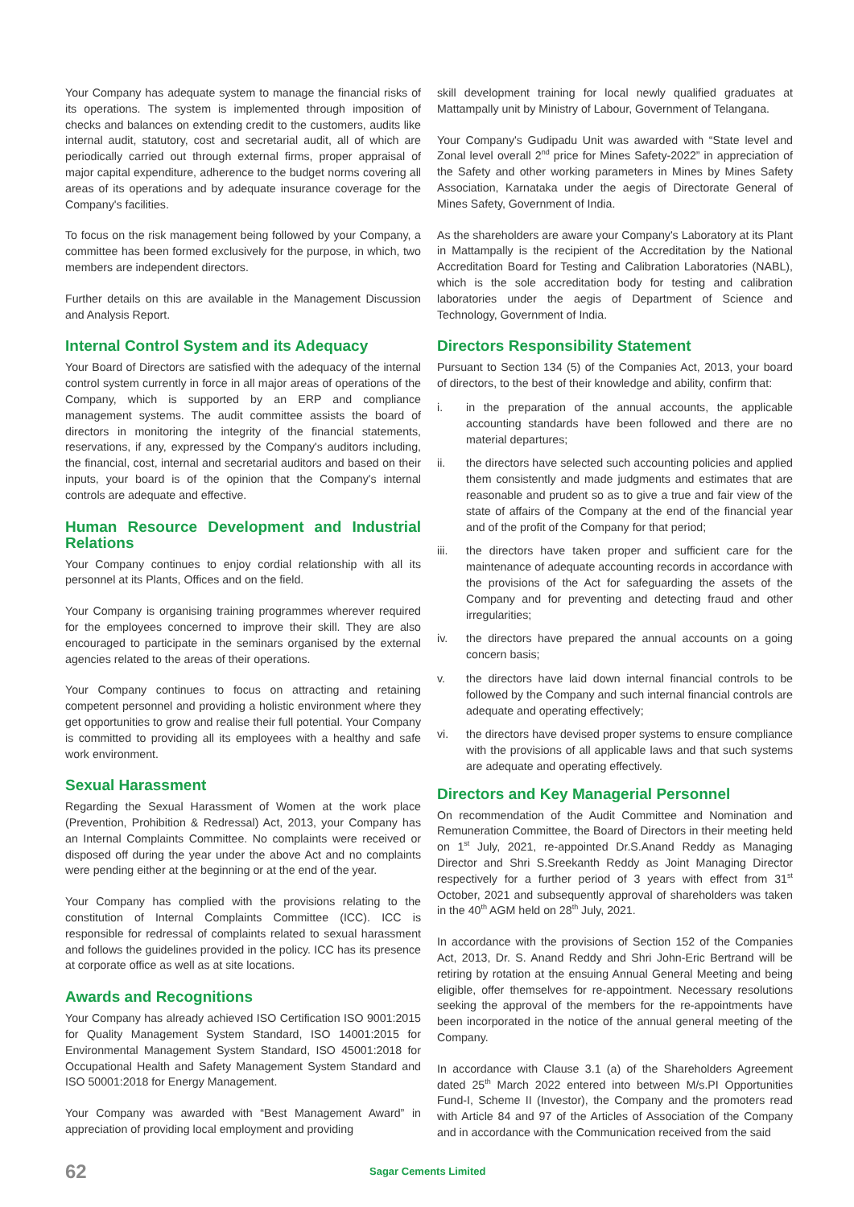Your Company has adequate system to manage the financial risks of its operations. The system is implemented through imposition of checks and balances on extending credit to the customers, audits like internal audit, statutory, cost and secretarial audit, all of which are periodically carried out through external firms, proper appraisal of major capital expenditure, adherence to the budget norms covering all areas of its operations and by adequate insurance coverage for the Company's facilities.
To focus on the risk management being followed by your Company, a committee has been formed exclusively for the purpose, in which, two members are independent directors.
Further details on this are available in the Management Discussion and Analysis Report.
Internal Control System and its Adequacy
Your Board of Directors are satisfied with the adequacy of the internal control system currently in force in all major areas of operations of the Company, which is supported by an ERP and compliance management systems. The audit committee assists the board of directors in monitoring the integrity of the financial statements, reservations, if any, expressed by the Company's auditors including, the financial, cost, internal and secretarial auditors and based on their inputs, your board is of the opinion that the Company's internal controls are adequate and effective.
Human Resource Development and Industrial Relations
Your Company continues to enjoy cordial relationship with all its personnel at its Plants, Offices and on the field.
Your Company is organising training programmes wherever required for the employees concerned to improve their skill. They are also encouraged to participate in the seminars organised by the external agencies related to the areas of their operations.
Your Company continues to focus on attracting and retaining competent personnel and providing a holistic environment where they get opportunities to grow and realise their full potential. Your Company is committed to providing all its employees with a healthy and safe work environment.
Sexual Harassment
Regarding the Sexual Harassment of Women at the work place (Prevention, Prohibition & Redressal) Act, 2013, your Company has an Internal Complaints Committee. No complaints were received or disposed off during the year under the above Act and no complaints were pending either at the beginning or at the end of the year.
Your Company has complied with the provisions relating to the constitution of Internal Complaints Committee (ICC). ICC is responsible for redressal of complaints related to sexual harassment and follows the guidelines provided in the policy. ICC has its presence at corporate office as well as at site locations.
Awards and Recognitions
Your Company has already achieved ISO Certification ISO 9001:2015 for Quality Management System Standard, ISO 14001:2015 for Environmental Management System Standard, ISO 45001:2018 for Occupational Health and Safety Management System Standard and ISO 50001:2018 for Energy Management.
Your Company was awarded with “Best Management Award” in appreciation of providing local employment and providing
skill development training for local newly qualified graduates at Mattampally unit by Ministry of Labour, Government of Telangana.
Your Company's Gudipadu Unit was awarded with “State level and Zonal level overall 2<sup>nd</sup> price for Mines Safety-2022” in appreciation of the Safety and other working parameters in Mines by Mines Safety Association, Karnataka under the aegis of Directorate General of Mines Safety, Government of India.
As the shareholders are aware your Company's Laboratory at its Plant in Mattampally is the recipient of the Accreditation by the National Accreditation Board for Testing and Calibration Laboratories (NABL), which is the sole accreditation body for testing and calibration laboratories under the aegis of Department of Science and Technology, Government of India.
Directors Responsibility Statement
Pursuant to Section 134 (5) of the Companies Act, 2013, your board of directors, to the best of their knowledge and ability, confirm that:
i. in the preparation of the annual accounts, the applicable accounting standards have been followed and there are no material departures;
ii. the directors have selected such accounting policies and applied them consistently and made judgments and estimates that are reasonable and prudent so as to give a true and fair view of the state of affairs of the Company at the end of the financial year and of the profit of the Company for that period;
iii. the directors have taken proper and sufficient care for the maintenance of adequate accounting records in accordance with the provisions of the Act for safeguarding the assets of the Company and for preventing and detecting fraud and other irregularities;
iv. the directors have prepared the annual accounts on a going concern basis;
v. the directors have laid down internal financial controls to be followed by the Company and such internal financial controls are adequate and operating effectively;
vi. the directors have devised proper systems to ensure compliance with the provisions of all applicable laws and that such systems are adequate and operating effectively.
Directors and Key Managerial Personnel
On recommendation of the Audit Committee and Nomination and Remuneration Committee, the Board of Directors in their meeting held on 1<sup>st</sup> July, 2021, re-appointed Dr.S.Anand Reddy as Managing Director and Shri S.Sreekanth Reddy as Joint Managing Director respectively for a further period of 3 years with effect from 31<sup>st</sup> October, 2021 and subsequently approval of shareholders was taken in the 40<sup>th</sup> AGM held on 28<sup>th</sup> July, 2021.
In accordance with the provisions of Section 152 of the Companies Act, 2013, Dr. S. Anand Reddy and Shri John-Eric Bertrand will be retiring by rotation at the ensuing Annual General Meeting and being eligible, offer themselves for re-appointment. Necessary resolutions seeking the approval of the members for the re-appointments have been incorporated in the notice of the annual general meeting of the Company.
In accordance with Clause 3.1 (a) of the Shareholders Agreement dated 25<sup>th</sup> March 2022 entered into between M/s.PI Opportunities Fund-I, Scheme II (Investor), the Company and the promoters read with Article 84 and 97 of the Articles of Association of the Company and in accordance with the Communication received from the said
62 Sagar Cements Limited